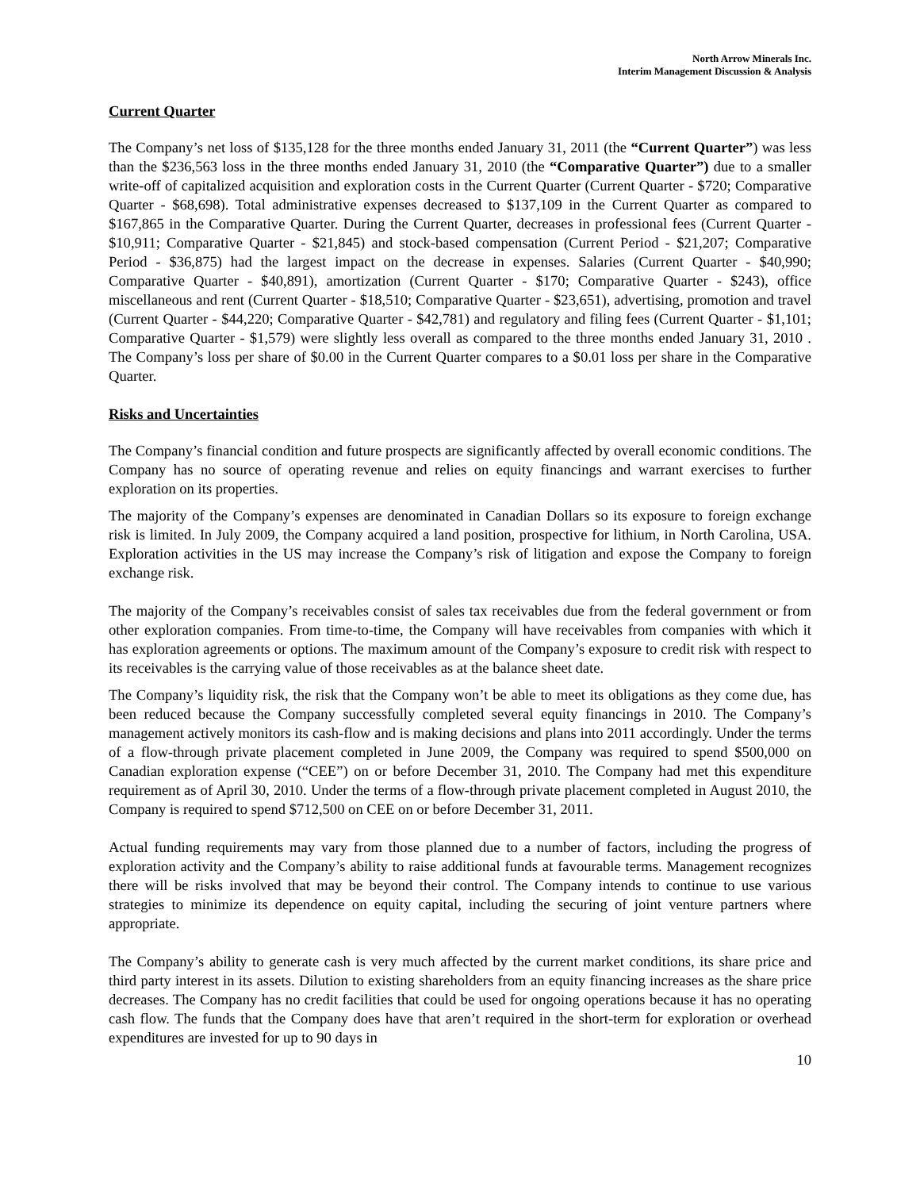North Arrow Minerals Inc.
Interim Management Discussion & Analysis
Current Quarter
The Company’s net loss of $135,128 for the three months ended January 31, 2011 (the “Current Quarter”) was less than the $236,563 loss in the three months ended January 31, 2010 (the “Comparative Quarter”) due to a smaller write-off of capitalized acquisition and exploration costs in the Current Quarter (Current Quarter - $720; Comparative Quarter - $68,698). Total administrative expenses decreased to $137,109 in the Current Quarter as compared to $167,865 in the Comparative Quarter. During the Current Quarter, decreases in professional fees (Current Quarter - $10,911; Comparative Quarter - $21,845) and stock-based compensation (Current Period - $21,207; Comparative Period - $36,875) had the largest impact on the decrease in expenses. Salaries (Current Quarter - $40,990; Comparative Quarter - $40,891), amortization (Current Quarter - $170; Comparative Quarter - $243), office miscellaneous and rent (Current Quarter - $18,510; Comparative Quarter - $23,651), advertising, promotion and travel (Current Quarter - $44,220; Comparative Quarter - $42,781) and regulatory and filing fees (Current Quarter - $1,101; Comparative Quarter - $1,579) were slightly less overall as compared to the three months ended January 31, 2010 . The Company’s loss per share of $0.00 in the Current Quarter compares to a $0.01 loss per share in the Comparative Quarter.
Risks and Uncertainties
The Company’s financial condition and future prospects are significantly affected by overall economic conditions. The Company has no source of operating revenue and relies on equity financings and warrant exercises to further exploration on its properties.
The majority of the Company’s expenses are denominated in Canadian Dollars so its exposure to foreign exchange risk is limited. In July 2009, the Company acquired a land position, prospective for lithium, in North Carolina, USA. Exploration activities in the US may increase the Company’s risk of litigation and expose the Company to foreign exchange risk.
The majority of the Company’s receivables consist of sales tax receivables due from the federal government or from other exploration companies. From time-to-time, the Company will have receivables from companies with which it has exploration agreements or options. The maximum amount of the Company’s exposure to credit risk with respect to its receivables is the carrying value of those receivables as at the balance sheet date.
The Company’s liquidity risk, the risk that the Company won’t be able to meet its obligations as they come due, has been reduced because the Company successfully completed several equity financings in 2010. The Company’s management actively monitors its cash-flow and is making decisions and plans into 2011 accordingly. Under the terms of a flow-through private placement completed in June 2009, the Company was required to spend $500,000 on Canadian exploration expense (“CEE”) on or before December 31, 2010. The Company had met this expenditure requirement as of April 30, 2010. Under the terms of a flow-through private placement completed in August 2010, the Company is required to spend $712,500 on CEE on or before December 31, 2011.
Actual funding requirements may vary from those planned due to a number of factors, including the progress of exploration activity and the Company’s ability to raise additional funds at favourable terms. Management recognizes there will be risks involved that may be beyond their control. The Company intends to continue to use various strategies to minimize its dependence on equity capital, including the securing of joint venture partners where appropriate.
The Company’s ability to generate cash is very much affected by the current market conditions, its share price and third party interest in its assets. Dilution to existing shareholders from an equity financing increases as the share price decreases. The Company has no credit facilities that could be used for ongoing operations because it has no operating cash flow. The funds that the Company does have that aren’t required in the short-term for exploration or overhead expenditures are invested for up to 90 days in
10